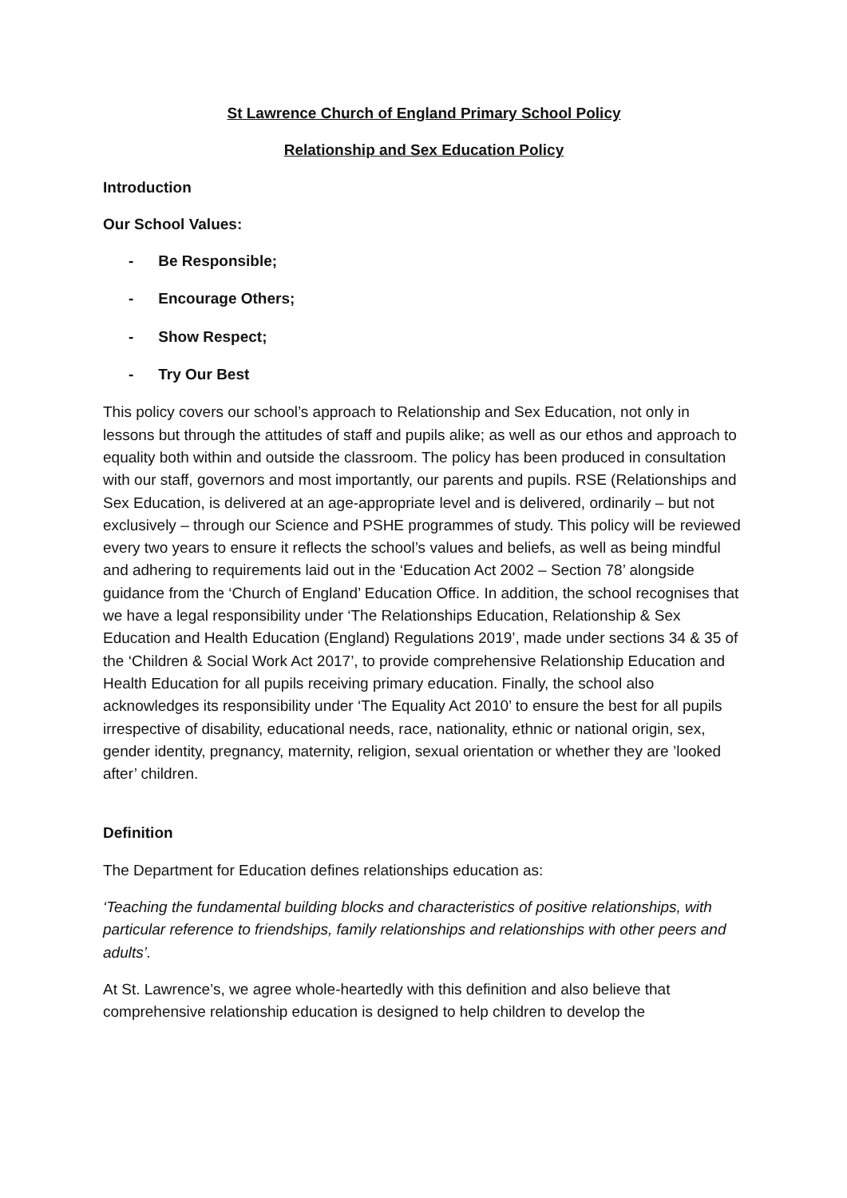St Lawrence Church of England Primary School Policy
Relationship and Sex Education Policy
Introduction
Our School Values:
- Be Responsible;
- Encourage Others;
- Show Respect;
- Try Our Best
This policy covers our school’s approach to Relationship and Sex Education, not only in lessons but through the attitudes of staff and pupils alike; as well as our ethos and approach to equality both within and outside the classroom. The policy has been produced in consultation with our staff, governors and most importantly, our parents and pupils. RSE (Relationships and Sex Education, is delivered at an age-appropriate level and is delivered, ordinarily – but not exclusively – through our Science and PSHE programmes of study. This policy will be reviewed every two years to ensure it reflects the school’s values and beliefs, as well as being mindful and adhering to requirements laid out in the ‘Education Act 2002 – Section 78’ alongside guidance from the ‘Church of England’ Education Office. In addition, the school recognises that we have a legal responsibility under ‘The Relationships Education, Relationship & Sex Education and Health Education (England) Regulations 2019’, made under sections 34 & 35 of the ‘Children & Social Work Act 2017’, to provide comprehensive Relationship Education and Health Education for all pupils receiving primary education. Finally, the school also acknowledges its responsibility under ‘The Equality Act 2010’ to ensure the best for all pupils irrespective of disability, educational needs, race, nationality, ethnic or national origin, sex, gender identity, pregnancy, maternity, religion, sexual orientation or whether they are ’looked after’ children.
Definition
The Department for Education defines relationships education as:
‘Teaching the fundamental building blocks and characteristics of positive relationships, with particular reference to friendships, family relationships and relationships with other peers and adults’.
At St. Lawrence’s, we agree whole-heartedly with this definition and also believe that comprehensive relationship education is designed to help children to develop the